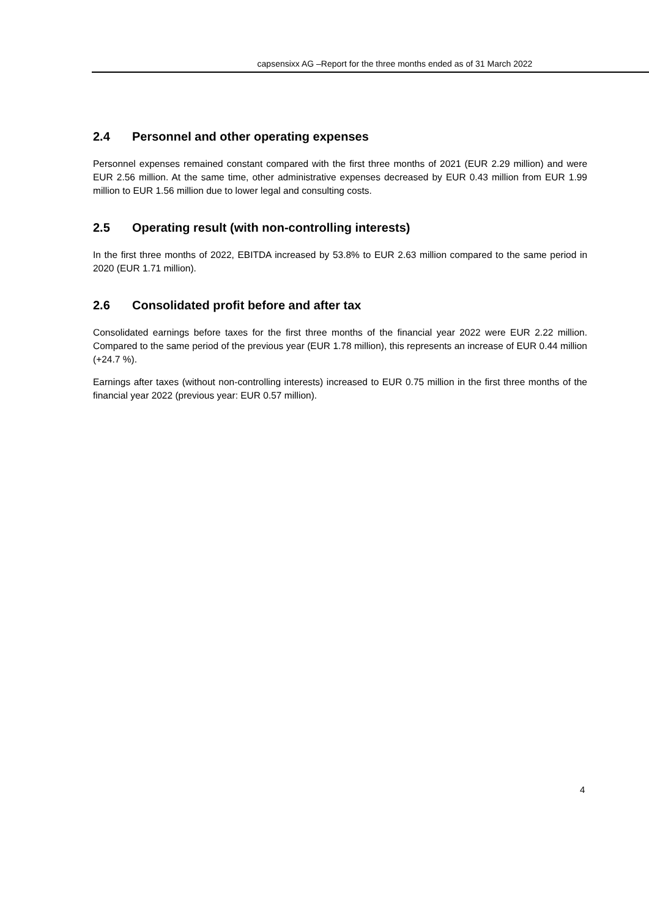capsensixx AG –Report for the three months ended as of 31 March 2022
2.4 Personnel and other operating expenses
Personnel expenses remained constant compared with the first three months of 2021 (EUR 2.29 million) and were EUR 2.56 million. At the same time, other administrative expenses decreased by EUR 0.43 million from EUR 1.99 million to EUR 1.56 million due to lower legal and consulting costs.
2.5 Operating result (with non-controlling interests)
In the first three months of 2022, EBITDA increased by 53.8% to EUR 2.63 million compared to the same period in 2020 (EUR 1.71 million).
2.6 Consolidated profit before and after tax
Consolidated earnings before taxes for the first three months of the financial year 2022 were EUR 2.22 million. Compared to the same period of the previous year (EUR 1.78 million), this represents an increase of EUR 0.44 million (+24.7 %).
Earnings after taxes (without non-controlling interests) increased to EUR 0.75 million in the first three months of the financial year 2022 (previous year: EUR 0.57 million).
4